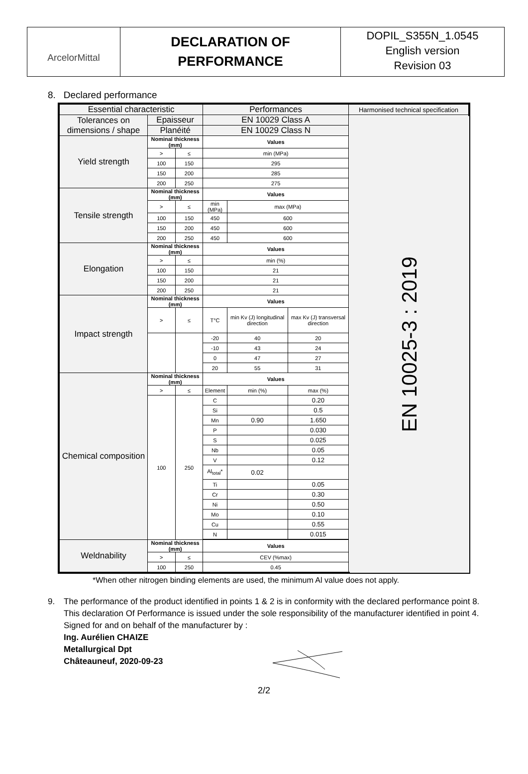ArcelorMittal
DECLARATION OF
PERFORMANCE
DOPIL_S355N_1.0545
English version
Revision 03
8. Declared performance
| Essential characteristic | | | Performances | | | Harmonised technical specification |
| --- | --- | --- | --- | --- | --- | --- |
| Tolerances on dimensions / shape | Epaisseur | | EN 10029 Class A | | | EN 10025-3 : 2019 |
| | Planéité | | EN 10029 Class N | | | |
| Yield strength | Nominal thickness (mm) | | Values | | | |
| | > | ≤ | min (MPa) | | | |
| | 100 | 150 | 295 | | | |
| | 150 | 200 | 285 | | | |
| | 200 | 250 | 275 | | | |
| Tensile strength | Nominal thickness (mm) | | Values | | | |
| | > | ≤ | min (MPa) | max (MPa) | | |
| | 100 | 150 | 450 | 600 | | |
| | 150 | 200 | 450 | 600 | | |
| | 200 | 250 | 450 | 600 | | |
| Elongation | Nominal thickness (mm) | | Values | | | |
| | > | ≤ | min (%) | | | |
| | 100 | 150 | 21 | | | |
| | 150 | 200 | 21 | | | |
| | 200 | 250 | 21 | | | |
| Impact strength | Nominal thickness (mm) | | Values | | | |
| | > | ≤ | T°C | min Kv (J) longitudinal direction | max Kv (J) transversal direction | |
| | | | -20 | 40 | 20 | |
| | | | -10 | 43 | 24 | |
| | | | 0 | 47 | 27 | |
| | | | 20 | 55 | 31 | |
| Chemical composition | Nominal thickness (mm) | | Values | | | |
| | > | ≤ | Element | min (%) | max (%) | |
| | 100 | 250 | C | | 0.20 | |
| | | | Si | | 0.5 | |
| | | | Mn | 0.90 | 1.650 | |
| | | | P | | 0.030 | |
| | | | S | | 0.025 | |
| | | | Nb | | 0.05 | |
| | | | V | | 0.12 | |
| | | | Al<sub>total</sub>* | 0.02 | | |
| | | | Ti | | 0.05 | |
| | | | Cr | | 0.30 | |
| | | | Ni | | 0.50 | |
| | | | Mo | | 0.10 | |
| | | | Cu | | 0.55 | |
| | | | N | | 0.015 | |
| Weldnability | Nominal thickness (mm) | | Values | | | |
| | > | ≤ | CEV (%max) | | | |
| | 100 | 250 | 0.45 | | | |
*When other nitrogen binding elements are used, the minimum Al value does not apply.
9.
The performance of the product identified in points 1 & 2 is in conformity with the declared performance point 8.
This declaration Of Performance is issued under the sole responsibility of the manufacturer identified in point 4.
Signed for and on behalf of the manufacturer by :
Ing. Aurélien CHAIZE
Metallurgical Dpt
Châteauneuf, 2020-09-23
2/2